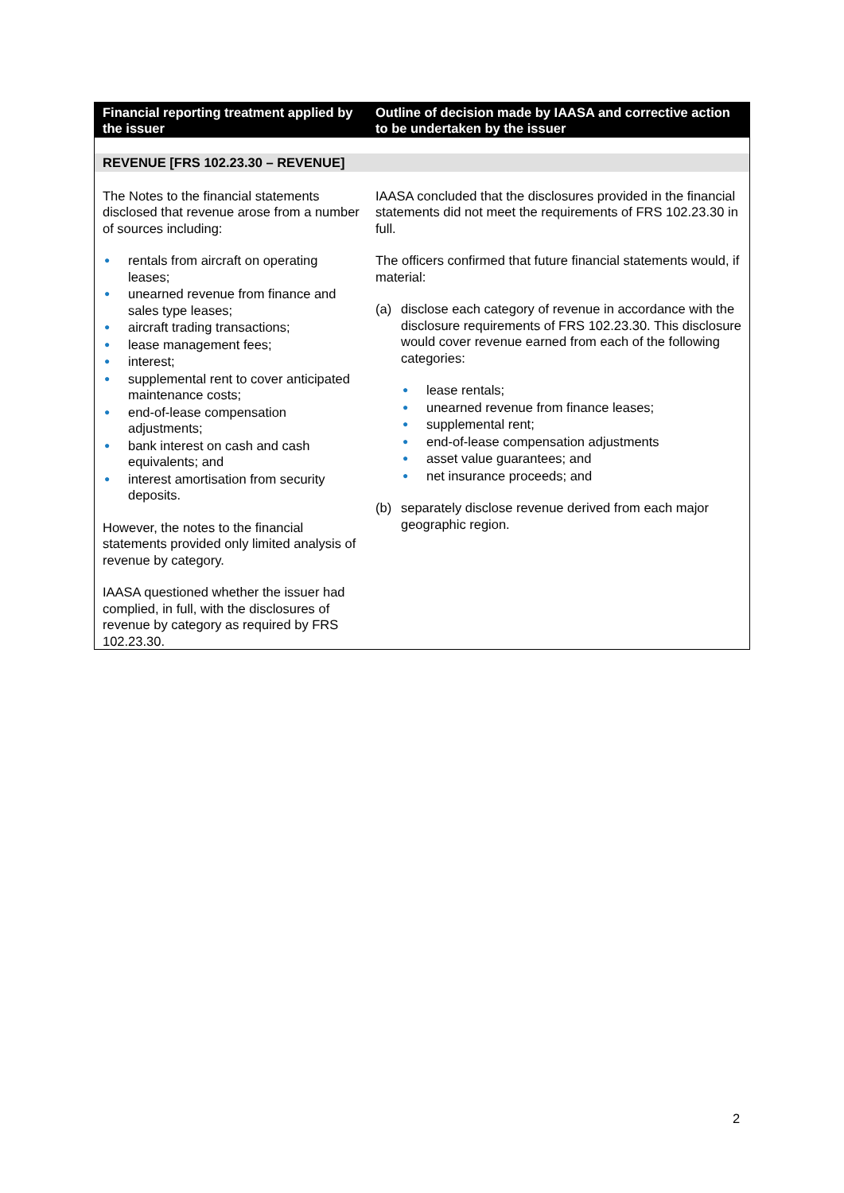| Financial reporting treatment applied by the issuer | Outline of decision made by IAASA and corrective action to be undertaken by the issuer |
| --- | --- |
| REVENUE [FRS 102.23.30 – REVENUE] | |
| The Notes to the financial statements disclosed that revenue arose from a number of sources including: ● rentals from aircraft on operating leases; ● unearned revenue from finance and sales type leases; ● aircraft trading transactions; ● lease management fees; ● interest; ● supplemental rent to cover anticipated maintenance costs; ● end-of-lease compensation adjustments; ● bank interest on cash and cash equivalents; and ● interest amortisation from security deposits. However, the notes to the financial statements provided only limited analysis of revenue by category. IAASA questioned whether the issuer had complied, in full, with the disclosures of revenue by category as required by FRS 102.23.30. | IAASA concluded that the disclosures provided in the financial statements did not meet the requirements of FRS 102.23.30 in full. The officers confirmed that future financial statements would, if material: (a) disclose each category of revenue in accordance with the disclosure requirements of FRS 102.23.30. This disclosure would cover revenue earned from each of the following categories: ● lease rentals; ● unearned revenue from finance leases; ● supplemental rent; ● end-of-lease compensation adjustments ● asset value guarantees; and ● net insurance proceeds; and (b) separately disclose revenue derived from each major geographic region. |
2